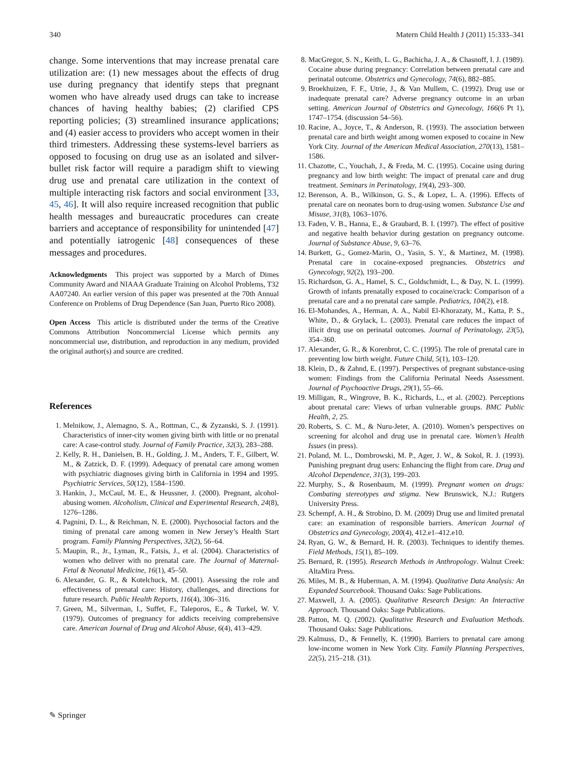340 Matern Child Health J (2011) 15:333–341
change. Some interventions that may increase prenatal care utilization are: (1) new messages about the effects of drug use during pregnancy that identify steps that pregnant women who have already used drugs can take to increase chances of having healthy babies; (2) clarified CPS reporting policies; (3) streamlined insurance applications; and (4) easier access to providers who accept women in their third trimesters. Addressing these systems-level barriers as opposed to focusing on drug use as an isolated and silver-bullet risk factor will require a paradigm shift to viewing drug use and prenatal care utilization in the context of multiple interacting risk factors and social environment [33, 45, 46]. It will also require increased recognition that public health messages and bureaucratic procedures can create barriers and acceptance of responsibility for unintended [47] and potentially iatrogenic [48] consequences of these messages and procedures.
Acknowledgments This project was supported by a March of Dimes Community Award and NIAAA Graduate Training on Alcohol Problems, T32 AA07240. An earlier version of this paper was presented at the 70th Annual Conference on Problems of Drug Dependence (San Juan, Puerto Rico 2008).
Open Access This article is distributed under the terms of the Creative Commons Attribution Noncommercial License which permits any noncommercial use, distribution, and reproduction in any medium, provided the original author(s) and source are credited.
References
1. Melnikow, J., Alemagno, S. A., Rottman, C., & Zyzanski, S. J. (1991). Characteristics of inner-city women giving birth with little or no prenatal care: A case-control study. Journal of Family Practice, 32(3), 283–288.
2. Kelly, R. H., Danielsen, B. H., Golding, J. M., Anders, T. F., Gilbert, W. M., & Zatzick, D. F. (1999). Adequacy of prenatal care among women with psychiatric diagnoses giving birth in California in 1994 and 1995. Psychiatric Services, 50(12), 1584–1590.
3. Hankin, J., McCaul, M. E., & Heussner, J. (2000). Pregnant, alcohol-abusing women. Alcoholism, Clinical and Experimental Research, 24(8), 1276–1286.
4. Pagnini, D. L., & Reichman, N. E. (2000). Psychosocial factors and the timing of prenatal care among women in New Jersey’s Health Start program. Family Planning Perspectives, 32(2), 56–64.
5. Maupin, R., Jr., Lyman, R., Fatsis, J., et al. (2004). Characteristics of women who deliver with no prenatal care. The Journal of Maternal-Fetal & Neonatal Medicine, 16(1), 45–50.
6. Alexander, G. R., & Kotelchuck, M. (2001). Assessing the role and effectiveness of prenatal care: History, challenges, and directions for future research. Public Health Reports, 116(4), 306–316.
7. Green, M., Silverman, I., Suffet, F., Taleporos, E., & Turkel, W. V. (1979). Outcomes of pregnancy for addicts receiving comprehensive care. American Journal of Drug and Alcohol Abuse, 6(4), 413–429.
8. MacGregor, S. N., Keith, L. G., Bachicha, J. A., & Chasnoff, I. J. (1989). Cocaine abuse during pregnancy: Correlation between prenatal care and perinatal outcome. Obstetrics and Gynecology, 74(6), 882–885.
9. Broekhuizen, F. F., Utrie, J., & Van Mullem, C. (1992). Drug use or inadequate prenatal care? Adverse pregnancy outcome in an urban setting. American Journal of Obstetrics and Gynecology, 166(6 Pt 1), 1747–1754. (discussion 54–56).
10. Racine, A., Joyce, T., & Anderson, R. (1993). The association between prenatal care and birth weight among women exposed to cocaine in New York City. Journal of the American Medical Association, 270(13), 1581–1586.
11. Chazotte, C., Youchah, J., & Freda, M. C. (1995). Cocaine using during pregnancy and low birth weight: The impact of prenatal care and drug treatment. Seminars in Perinatology, 19(4), 293–300.
12. Berenson, A. B., Wilkinson, G. S., & Lopez, L. A. (1996). Effects of prenatal care on neonates born to drug-using women. Substance Use and Misuse, 31(8), 1063–1076.
13. Faden, V. B., Hanna, E., & Graubard, B. I. (1997). The effect of positive and negative health behavior during gestation on pregnancy outcome. Journal of Substance Abuse, 9, 63–76.
14. Burkett, G., Gomez-Marin, O., Yasin, S. Y., & Martinez, M. (1998). Prenatal care in cocaine-exposed pregnancies. Obstetrics and Gynecology, 92(2), 193–200.
15. Richardson, G. A., Hamel, S. C., Goldschmidt, L., & Day, N. L. (1999). Growth of infants prenatally exposed to cocaine/crack: Comparison of a prenatal care and a no prenatal care sample. Pediatrics, 104(2), e18.
16. El-Mohandes, A., Herman, A. A., Nabil El-Khorazaty, M., Katta, P. S., White, D., & Grylack, L. (2003). Prenatal care reduces the impact of illicit drug use on perinatal outcomes. Journal of Perinatology, 23(5), 354–360.
17. Alexander, G. R., & Korenbrot, C. C. (1995). The role of prenatal care in preventing low birth weight. Future Child, 5(1), 103–120.
18. Klein, D., & Zahnd, E. (1997). Perspectives of pregnant substance-using women: Findings from the California Perinatal Needs Assessment. Journal of Psychoactive Drugs, 29(1), 55–66.
19. Milligan, R., Wingrove, B. K., Richards, L., et al. (2002). Perceptions about prenatal care: Views of urban vulnerable groups. BMC Public Health, 2, 25.
20. Roberts, S. C. M., & Nuru-Jeter, A. (2010). Women’s perspectives on screening for alcohol and drug use in prenatal care. Women’s Health Issues (in press).
21. Poland, M. L., Dombrowski, M. P., Ager, J. W., & Sokol, R. J. (1993). Punishing pregnant drug users: Enhancing the flight from care. Drug and Alcohol Dependence, 31(3), 199–203.
22. Murphy, S., & Rosenbaum, M. (1999). Pregnant women on drugs: Combating stereotypes and stigma. New Brunswick, N.J.: Rutgers University Press.
23. Schempf, A. H., & Strobino, D. M. (2009) Drug use and limited prenatal care: an examination of responsible barriers. American Journal of Obstetrics and Gynecology, 200(4), 412.e1–412.e10.
24. Ryan, G. W., & Bernard, H. R. (2003). Techniques to identify themes. Field Methods, 15(1), 85–109.
25. Bernard, R. (1995). Research Methods in Anthropology. Walnut Creek: AltaMira Press.
26. Miles, M. B., & Huberman, A. M. (1994). Qualitative Data Analysis: An Expanded Sourcebook. Thousand Oaks: Sage Publications.
27. Maxwell, J. A. (2005). Qualitative Research Design: An Interactive Approach. Thousand Oaks: Sage Publications.
28. Patton, M. Q. (2002). Qualitative Research and Evaluation Methods. Thousand Oaks: Sage Publications.
29. Kalmuss, D., & Fennelly, K. (1990). Barriers to prenatal care among low-income women in New York City. Family Planning Perspectives, 22(5), 215–218. (31).
✎ Springer